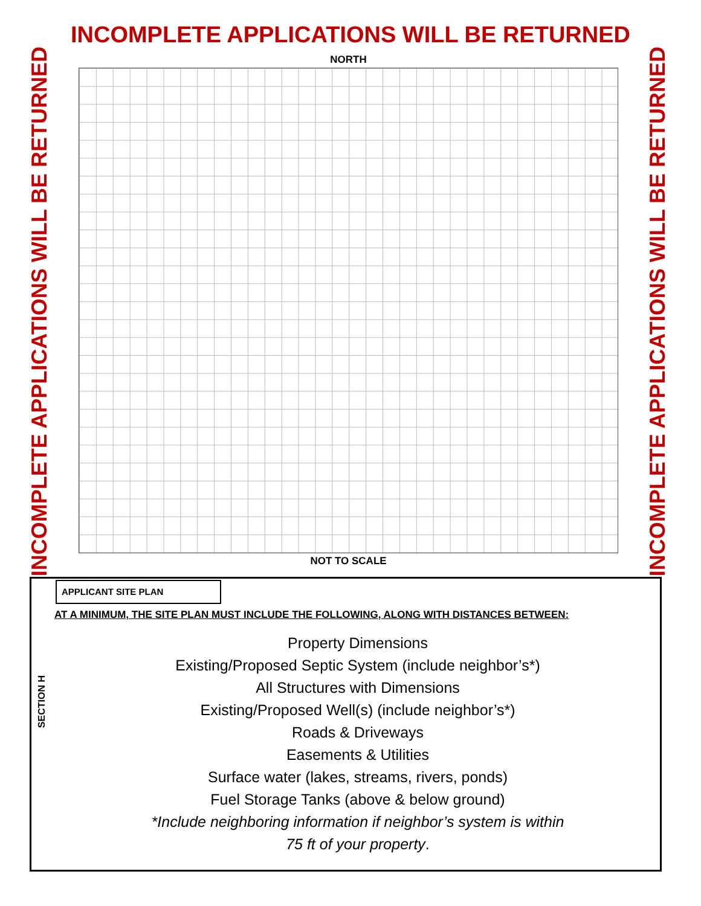INCOMPLETE APPLICATIONS WILL BE RETURNED
INCOMPLETE APPLICATIONS WILL BE RETURNED
NORTH
NOT TO SCALE
INCOMPLETE APPLICATIONS WILL BE RETURNED
APPLICANT SITE PLAN
AT A MINIMUM, THE SITE PLAN MUST INCLUDE THE FOLLOWING, ALONG WITH DISTANCES BETWEEN:
SECTION H
Property Dimensions
Existing/Proposed Septic System (include neighbor’s*)
All Structures with Dimensions
Existing/Proposed Well(s) (include neighbor’s*)
Roads & Driveways
Easements & Utilities
Surface water (lakes, streams, rivers, ponds)
Fuel Storage Tanks (above & below ground)
*Include neighboring information if neighbor’s system is within
75 ft of your property.